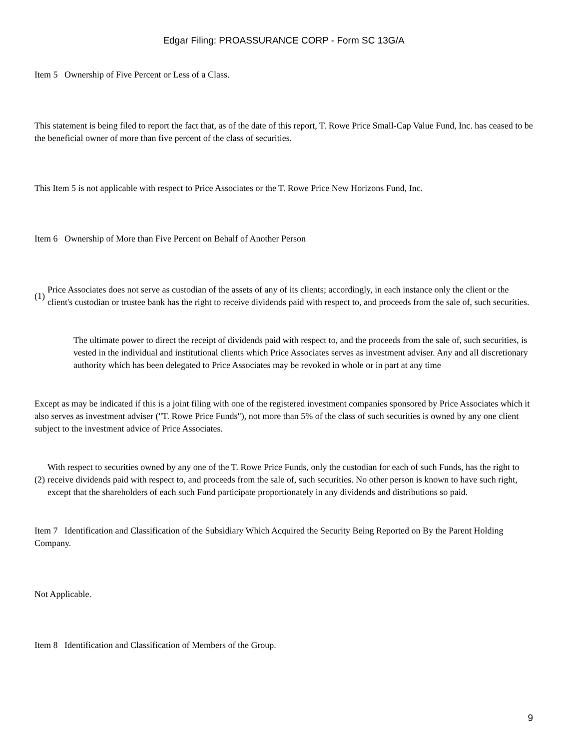Edgar Filing: PROASSURANCE CORP - Form SC 13G/A
Item 5 Ownership of Five Percent or Less of a Class.
This statement is being filed to report the fact that, as of the date of this report, T. Rowe Price Small-Cap Value Fund, Inc. has ceased to be the beneficial owner of more than five percent of the class of securities.
This Item 5 is not applicable with respect to Price Associates or the T. Rowe Price New Horizons Fund, Inc.
Item 6 Ownership of More than Five Percent on Behalf of Another Person
(1)
Price Associates does not serve as custodian of the assets of any of its clients; accordingly, in each instance only the client or the client's custodian or trustee bank has the right to receive dividends paid with respect to, and proceeds from the sale of, such securities.
The ultimate power to direct the receipt of dividends paid with respect to, and the proceeds from the sale of, such securities, is vested in the individual and institutional clients which Price Associates serves as investment adviser. Any and all discretionary authority which has been delegated to Price Associates may be revoked in whole or in part at any time
Except as may be indicated if this is a joint filing with one of the registered investment companies sponsored by Price Associates which it also serves as investment adviser ("T. Rowe Price Funds"), not more than 5% of the class of such securities is owned by any one client subject to the investment advice of Price Associates.
(2)
With respect to securities owned by any one of the T. Rowe Price Funds, only the custodian for each of such Funds, has the right to receive dividends paid with respect to, and proceeds from the sale of, such securities. No other person is known to have such right, except that the shareholders of each such Fund participate proportionately in any dividends and distributions so paid.
Item 7 Identification and Classification of the Subsidiary Which Acquired the Security Being Reported on By the Parent Holding Company.
Not Applicable.
Item 8 Identification and Classification of Members of the Group.
9